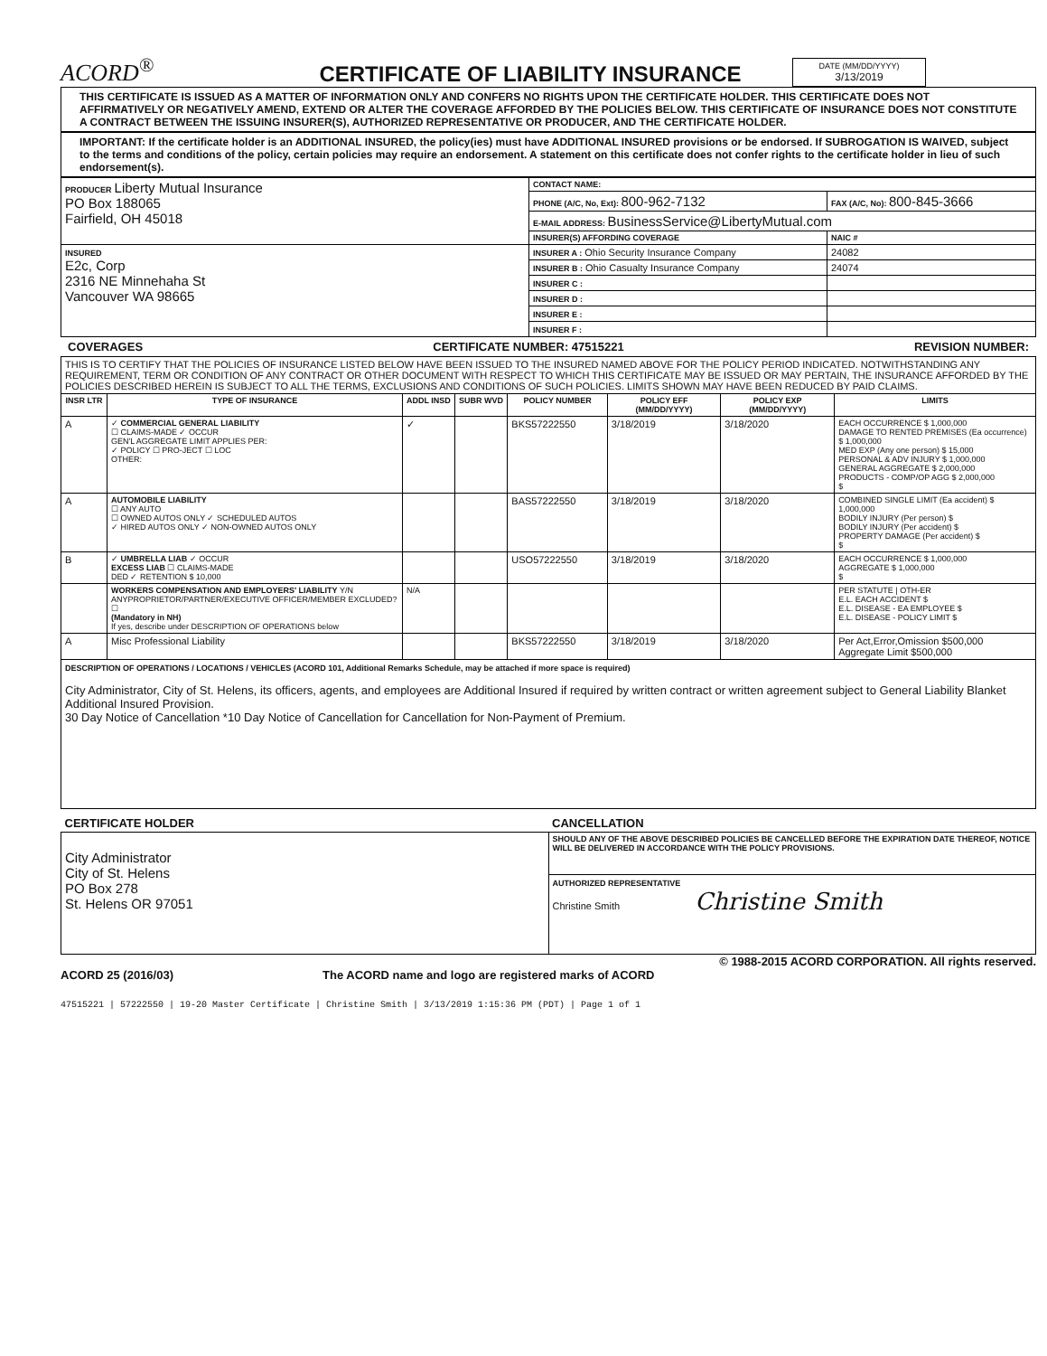ACORD<sup>®</sup>
CERTIFICATE OF LIABILITY INSURANCE
DATE (MM/DD/YYYY)
3/13/2019
THIS CERTIFICATE IS ISSUED AS A MATTER OF INFORMATION ONLY AND CONFERS NO RIGHTS UPON THE CERTIFICATE HOLDER. THIS CERTIFICATE DOES NOT AFFIRMATIVELY OR NEGATIVELY AMEND, EXTEND OR ALTER THE COVERAGE AFFORDED BY THE POLICIES BELOW. THIS CERTIFICATE OF INSURANCE DOES NOT CONSTITUTE A CONTRACT BETWEEN THE ISSUING INSURER(S), AUTHORIZED REPRESENTATIVE OR PRODUCER, AND THE CERTIFICATE HOLDER.
IMPORTANT: If the certificate holder is an ADDITIONAL INSURED, the policy(ies) must have ADDITIONAL INSURED provisions or be endorsed. If SUBROGATION IS WAIVED, subject to the terms and conditions of the policy, certain policies may require an endorsement. A statement on this certificate does not confer rights to the certificate holder in lieu of such endorsement(s).
| PRODUCER Liberty Mutual Insurance PO Box 188065 Fairfield, OH 45018 | CONTACT NAME: | |
| | PHONE (A/C, No, Ext): 800-962-7132 | FAX (A/C, No): 800-845-3666 |
| | E-MAIL ADDRESS: BusinessService@LibertyMutual.com | |
| | INSURER(S) AFFORDING COVERAGE | NAIC # |
| INSURED E2c, Corp 2316 NE Minnehaha St Vancouver WA 98665 | INSURER A : Ohio Security Insurance Company | 24082 |
| | INSURER B : Ohio Casualty Insurance Company | 24074 |
| | INSURER C : | |
| | INSURER D : | |
| | INSURER E : | |
| | INSURER F : | |
COVERAGES CERTIFICATE NUMBER: 47515221 REVISION NUMBER:
| THIS IS TO CERTIFY THAT THE POLICIES OF INSURANCE LISTED BELOW HAVE BEEN ISSUED TO THE INSURED NAMED ABOVE FOR THE POLICY PERIOD INDICATED. NOTWITHSTANDING ANY REQUIREMENT, TERM OR CONDITION OF ANY CONTRACT OR OTHER DOCUMENT WITH RESPECT TO WHICH THIS CERTIFICATE MAY BE ISSUED OR MAY PERTAIN, THE INSURANCE AFFORDED BY THE POLICIES DESCRIBED HEREIN IS SUBJECT TO ALL THE TERMS, EXCLUSIONS AND CONDITIONS OF SUCH POLICIES. LIMITS SHOWN MAY HAVE BEEN REDUCED BY PAID CLAIMS. | | | | | | | |
| INSR LTR | TYPE OF INSURANCE | ADDL INSD | SUBR WVD | POLICY NUMBER | POLICY EFF (MM/DD/YYYY) | POLICY EXP (MM/DD/YYYY) | LIMITS |
| A | ✓ COMMERCIAL GENERAL LIABILITY ☐ CLAIMS-MADE ✓ OCCUR GEN'L AGGREGATE LIMIT APPLIES PER: ✓ POLICY ☐ PRO-JECT ☐ LOC OTHER: | ✓ | | BKS57222550 | 3/18/2019 | 3/18/2020 | EACH OCCURRENCE $ 1,000,000 DAMAGE TO RENTED PREMISES (Ea occurrence) $ 1,000,000 MED EXP (Any one person) $ 15,000 PERSONAL & ADV INJURY $ 1,000,000 GENERAL AGGREGATE $ 2,000,000 PRODUCTS - COMP/OP AGG $ 2,000,000 $ |
| A | AUTOMOBILE LIABILITY ☐ ANY AUTO ☐ OWNED AUTOS ONLY ✓ SCHEDULED AUTOS ✓ HIRED AUTOS ONLY ✓ NON-OWNED AUTOS ONLY | | | BAS57222550 | 3/18/2019 | 3/18/2020 | COMBINED SINGLE LIMIT (Ea accident) $ 1,000,000 BODILY INJURY (Per person) $ BODILY INJURY (Per accident) $ PROPERTY DAMAGE (Per accident) $ $ |
| B | ✓ UMBRELLA LIAB ✓ OCCUR EXCESS LIAB ☐ CLAIMS-MADE DED ✓ RETENTION $ 10,000 | | | USO57222550 | 3/18/2019 | 3/18/2020 | EACH OCCURRENCE $ 1,000,000 AGGREGATE $ 1,000,000 $ |
| | WORKERS COMPENSATION AND EMPLOYERS' LIABILITY Y/N ANYPROPRIETOR/PARTNER/EXECUTIVE OFFICER/MEMBER EXCLUDED? ☐ (Mandatory in NH) If yes, describe under DESCRIPTION OF OPERATIONS below | N/A | | | | | PER STATUTE / OTH-ER E.L. EACH ACCIDENT $ E.L. DISEASE - EA EMPLOYEE $ E.L. DISEASE - POLICY LIMIT $ |
| A | Misc Professional Liability | | | BKS57222550 | 3/18/2019 | 3/18/2020 | Per Act,Error,Omission $500,000 Aggregate Limit $500,000 |
| DESCRIPTION OF OPERATIONS / LOCATIONS / VEHICLES (ACORD 101, Additional Remarks Schedule, may be attached if more space is required) City Administrator, City of St. Helens, its officers, agents, and employees are Additional Insured if required by written contract or written agreement subject to General Liability Blanket Additional Insured Provision. 30 Day Notice of Cancellation *10 Day Notice of Cancellation for Cancellation for Non-Payment of Premium. | | | | | | | |
| CERTIFICATE HOLDER | CANCELLATION |
| --- | --- |
| City Administrator City of St. Helens PO Box 278 St. Helens OR 97051 | SHOULD ANY OF THE ABOVE DESCRIBED POLICIES BE CANCELLED BEFORE THE EXPIRATION DATE THEREOF, NOTICE WILL BE DELIVERED IN ACCORDANCE WITH THE POLICY PROVISIONS. |
| | AUTHORIZED REPRESENTATIVE Christine Smith Christine Smith |
© 1988-2015 ACORD CORPORATION. All rights reserved.
ACORD 25 (2016/03) The ACORD name and logo are registered marks of ACORD
47515221 | 57222550 | 19-20 Master Certificate | Christine Smith | 3/13/2019 1:15:36 PM (PDT) | Page 1 of 1